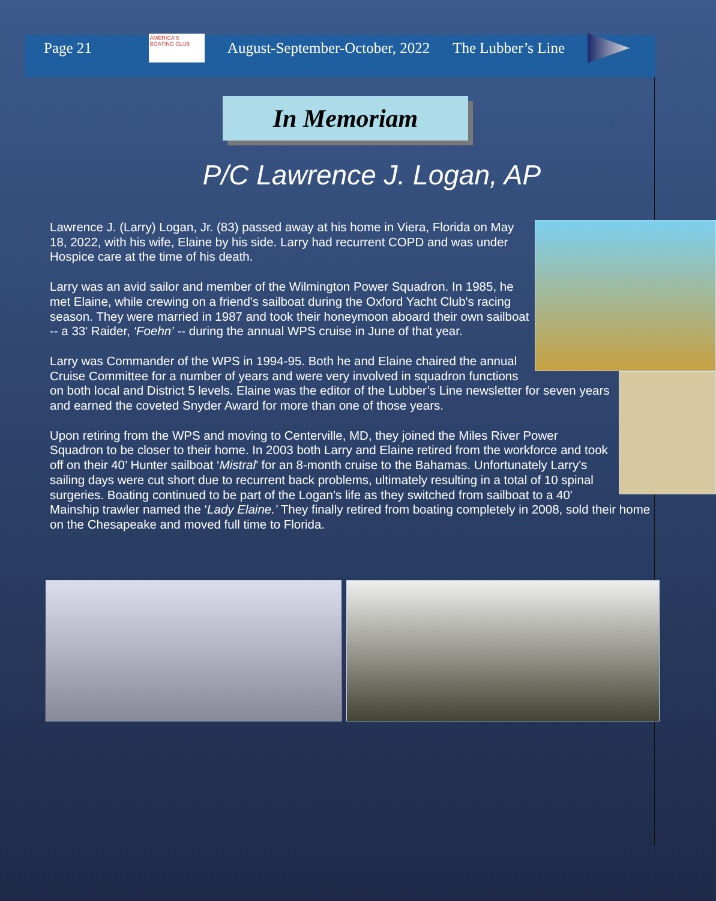Page 21
AMERICA'S BOATING CLUB
August-September-October, 2022 The Lubber’s Line
In Memoriam
P/C Lawrence J. Logan, AP
Lawrence J. (Larry) Logan, Jr. (83) passed away at his home in Viera, Florida on May 18, 2022, with his wife, Elaine by his side. Larry had recurrent COPD and was under Hospice care at the time of his death.
Larry was an avid sailor and member of the Wilmington Power Squadron. In 1985, he met Elaine, while crewing on a friend's sailboat during the Oxford Yacht Club's racing season. They were married in 1987 and took their honeymoon aboard their own sailboat -- a 33' Raider, ‘Foehn’ -- during the annual WPS cruise in June of that year.
Larry was Commander of the WPS in 1994-95. Both he and Elaine chaired the annual Cruise Committee for a number of years and were very involved in squadron functions on both local and District 5 levels. Elaine was the editor of the Lubber’s Line newsletter for seven years and earned the coveted Snyder Award for more than one of those years.
Upon retiring from the WPS and moving to Centerville, MD, they joined the Miles River Power Squadron to be closer to their home. In 2003 both Larry and Elaine retired from the workforce and took off on their 40’ Hunter sailboat ‘Mistral’ for an 8-month cruise to the Bahamas. Unfortunately Larry's sailing days were cut short due to recurrent back problems, ultimately resulting in a total of 10 spinal surgeries. Boating continued to be part of the Logan’s life as they switched from sailboat to a 40' Mainship trawler named the ‘Lady Elaine.’ They finally retired from boating completely in 2008, sold their home on the Chesapeake and moved full time to Florida.